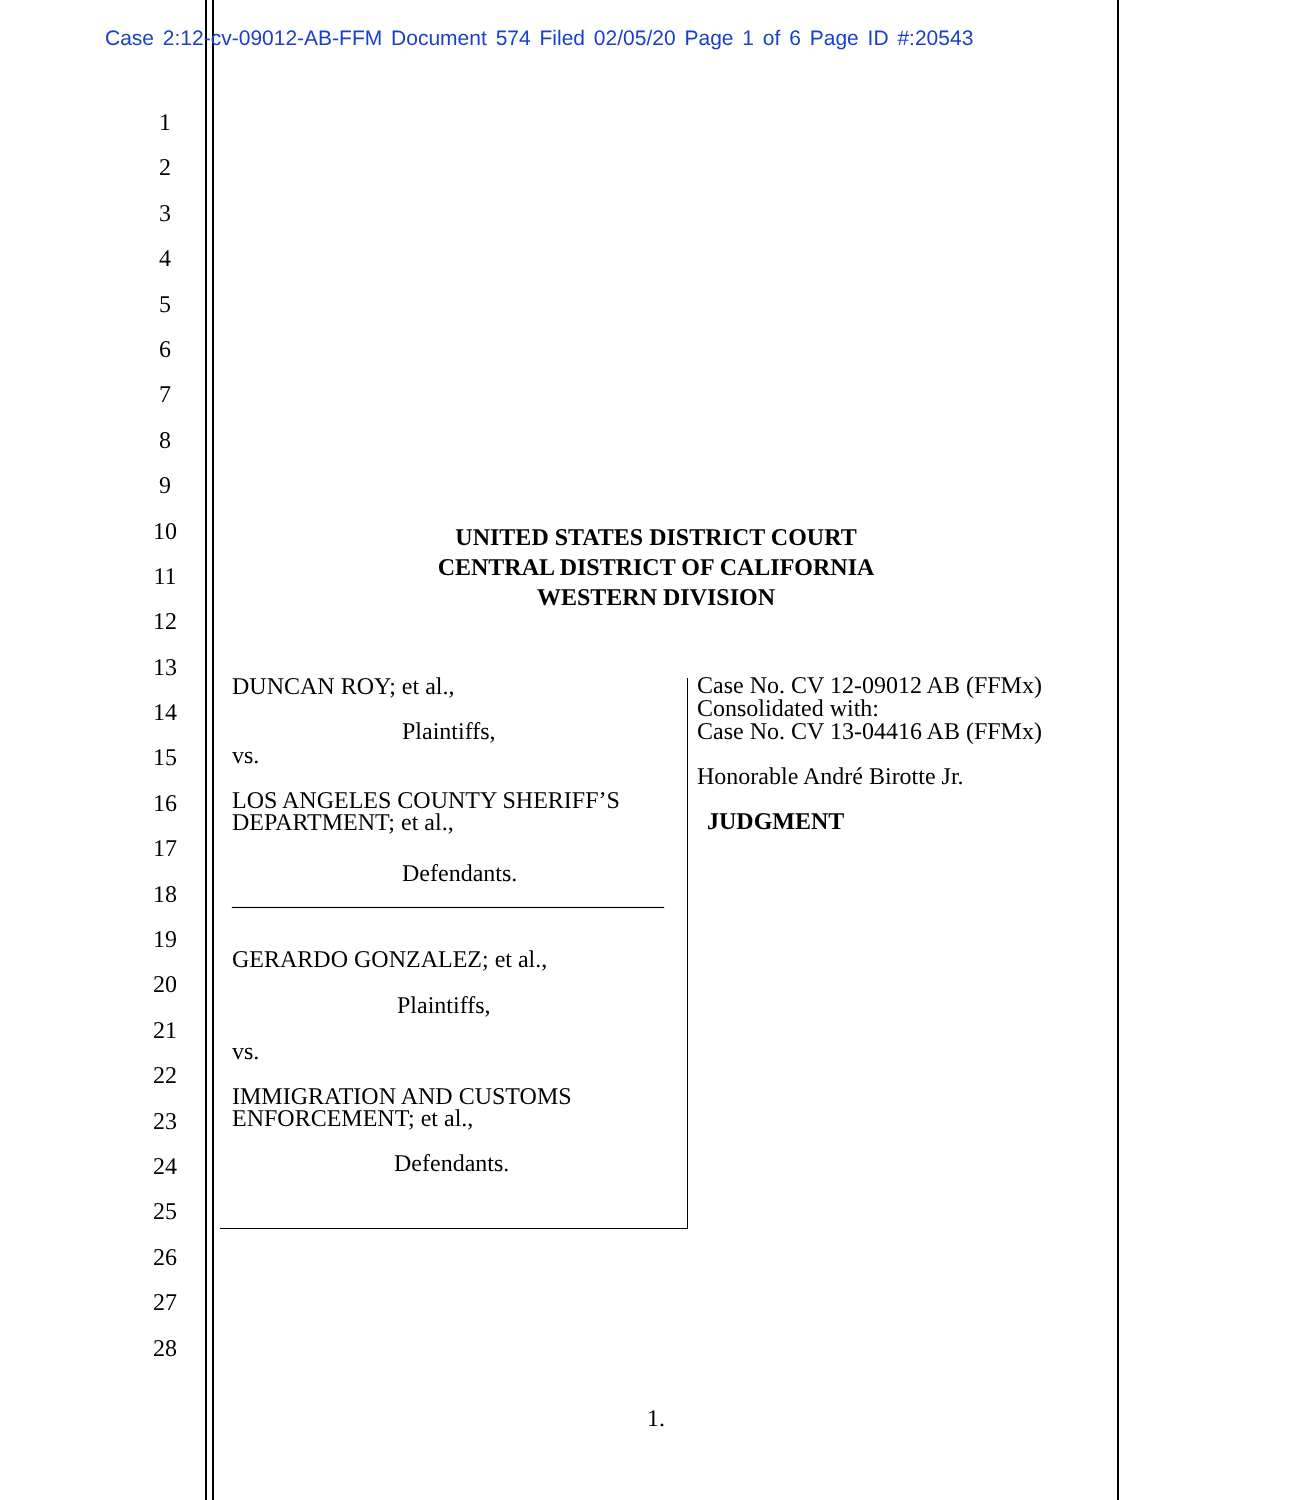Case 2:12-cv-09012-AB-FFM Document 574 Filed 02/05/20 Page 1 of 6 Page ID #:20543
1
2
3
4
5
6
7
8
9
10
11
12
13
14
15
16
17
18
19
20
21
22
23
24
25
26
27
28
UNITED STATES DISTRICT COURT
CENTRAL DISTRICT OF CALIFORNIA
WESTERN DIVISION
DUNCAN ROY; et al.,
Plaintiffs,
vs.
LOS ANGELES COUNTY SHERIFF’S DEPARTMENT; et al.,
Defendants.
____________________________________
GERARDO GONZALEZ; et al.,
Plaintiffs,
vs.
IMMIGRATION AND CUSTOMS ENFORCEMENT; et al.,
Defendants.
Case No. CV 12-09012 AB (FFMx)
Consolidated with:
Case No. CV 13-04416 AB (FFMx)
Honorable André Birotte Jr.
JUDGMENT
1.